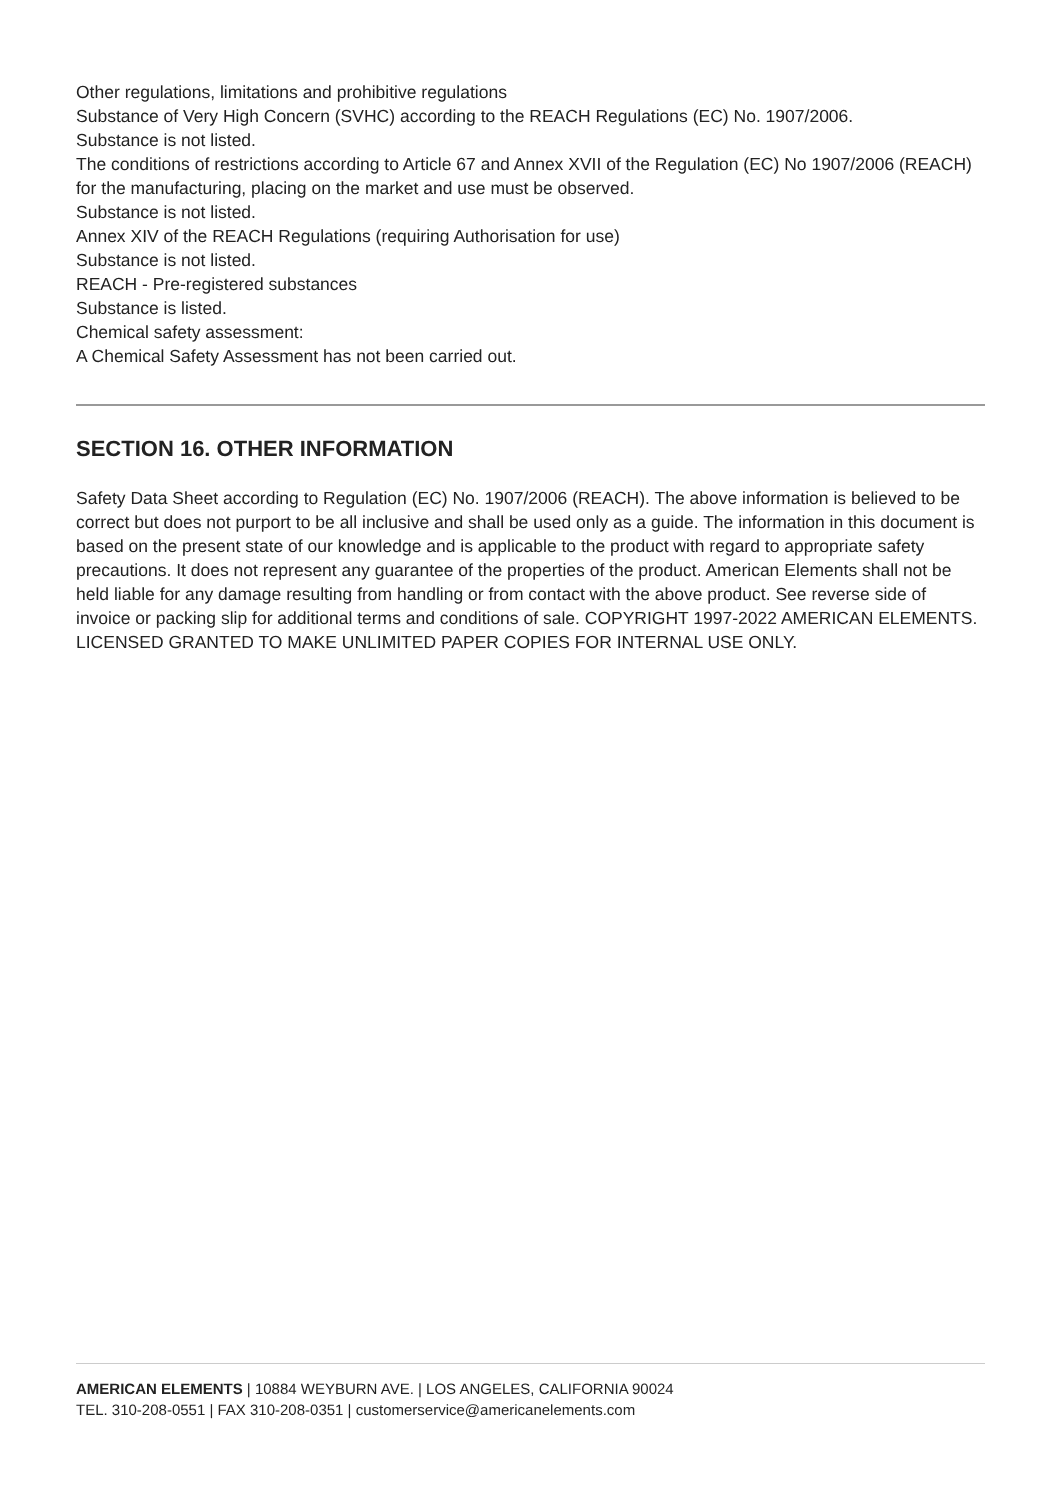Other regulations, limitations and prohibitive regulations
Substance of Very High Concern (SVHC) according to the REACH Regulations (EC) No. 1907/2006.
Substance is not listed.
The conditions of restrictions according to Article 67 and Annex XVII of the Regulation (EC) No 1907/2006 (REACH) for the manufacturing, placing on the market and use must be observed.
Substance is not listed.
Annex XIV of the REACH Regulations (requiring Authorisation for use)
Substance is not listed.
REACH - Pre-registered substances
Substance is listed.
Chemical safety assessment:
A Chemical Safety Assessment has not been carried out.
SECTION 16. OTHER INFORMATION
Safety Data Sheet according to Regulation (EC) No. 1907/2006 (REACH). The above information is believed to be correct but does not purport to be all inclusive and shall be used only as a guide. The information in this document is based on the present state of our knowledge and is applicable to the product with regard to appropriate safety precautions. It does not represent any guarantee of the properties of the product. American Elements shall not be held liable for any damage resulting from handling or from contact with the above product. See reverse side of invoice or packing slip for additional terms and conditions of sale. COPYRIGHT 1997-2022 AMERICAN ELEMENTS. LICENSED GRANTED TO MAKE UNLIMITED PAPER COPIES FOR INTERNAL USE ONLY.
AMERICAN ELEMENTS | 10884 WEYBURN AVE. | LOS ANGELES, CALIFORNIA 90024
TEL. 310-208-0551 | FAX 310-208-0351 | customerservice@americanelements.com